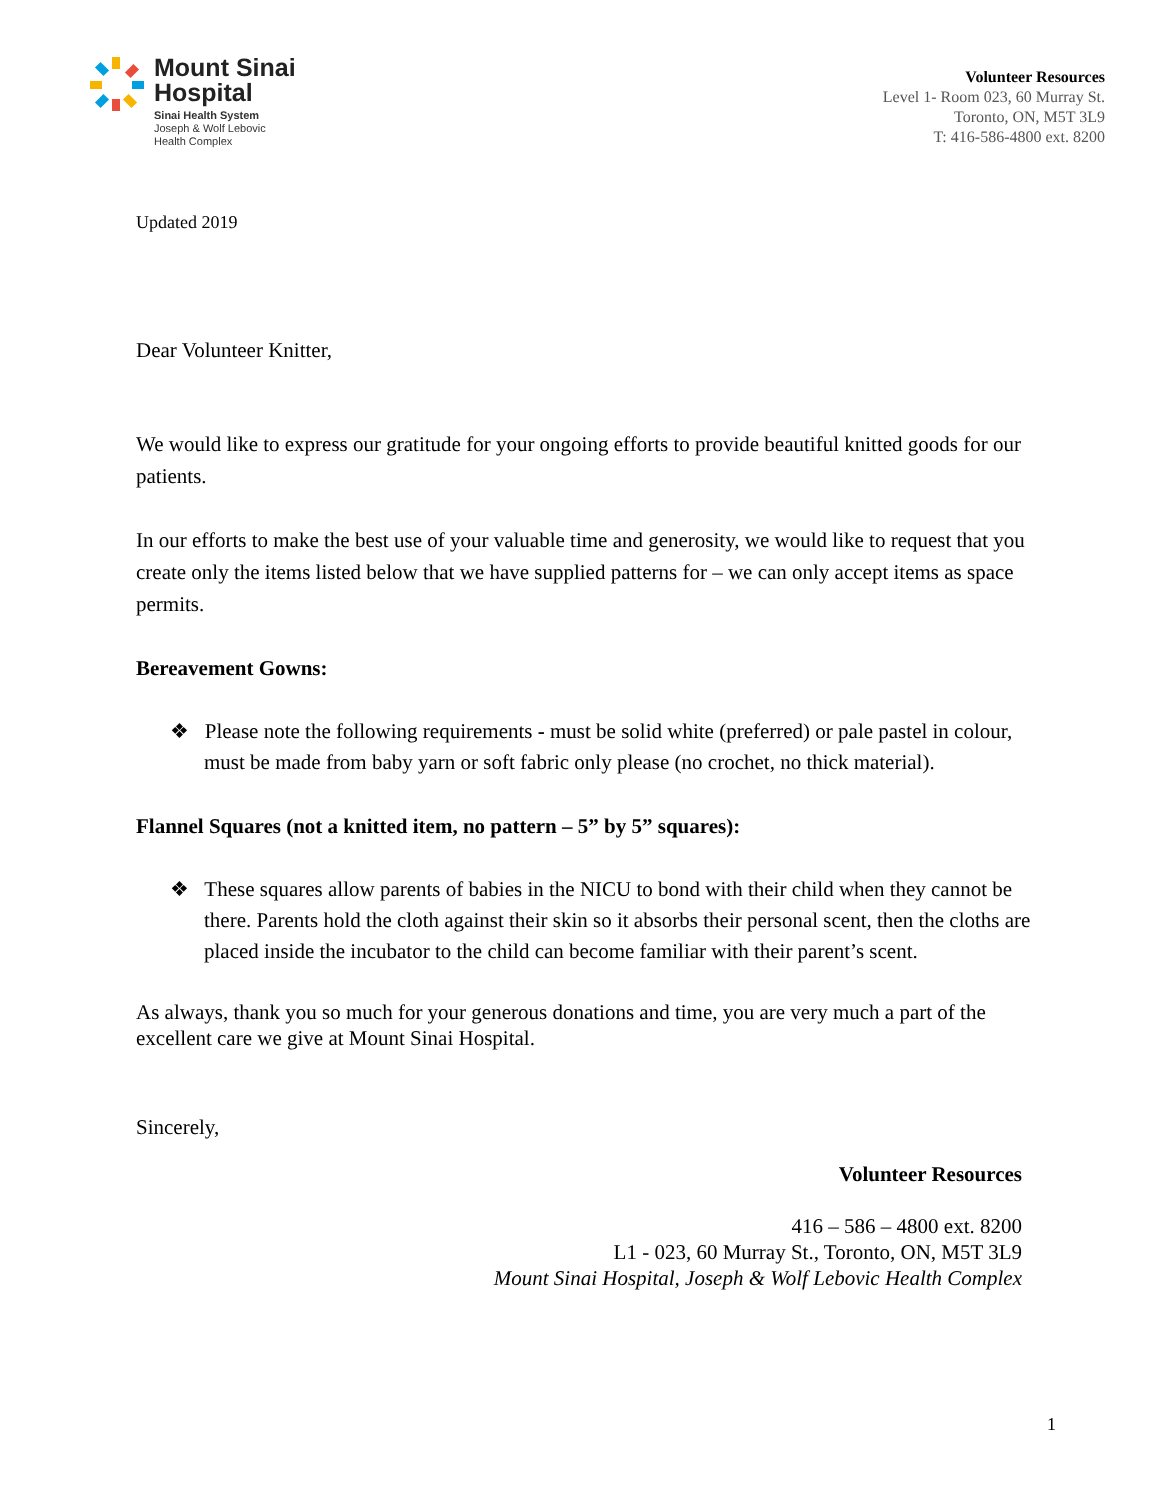Mount Sinai
Hospital
Sinai Health System
Joseph & Wolf Lebovic
Health Complex
Volunteer Resources
Level 1- Room 023, 60 Murray St.
Toronto, ON, M5T 3L9
T: 416-586-4800 ext. 8200
Updated 2019
Dear Volunteer Knitter,
We would like to express our gratitude for your ongoing efforts to provide beautiful knitted goods for our patients.
In our efforts to make the best use of your valuable time and generosity, we would like to request that you create only the items listed below that we have supplied patterns for – we can only accept items as space permits.
Bereavement Gowns:
❖ Please note the following requirements - must be solid white (preferred) or pale pastel in colour, must be made from baby yarn or soft fabric only please (no crochet, no thick material).
Flannel Squares (not a knitted item, no pattern – 5” by 5” squares):
❖ These squares allow parents of babies in the NICU to bond with their child when they cannot be there. Parents hold the cloth against their skin so it absorbs their personal scent, then the cloths are placed inside the incubator to the child can become familiar with their parent’s scent.
As always, thank you so much for your generous donations and time, you are very much a part of the excellent care we give at Mount Sinai Hospital.
Sincerely,
Volunteer Resources
416 – 586 – 4800 ext. 8200
L1 - 023, 60 Murray St., Toronto, ON, M5T 3L9
Mount Sinai Hospital, Joseph & Wolf Lebovic Health Complex
1